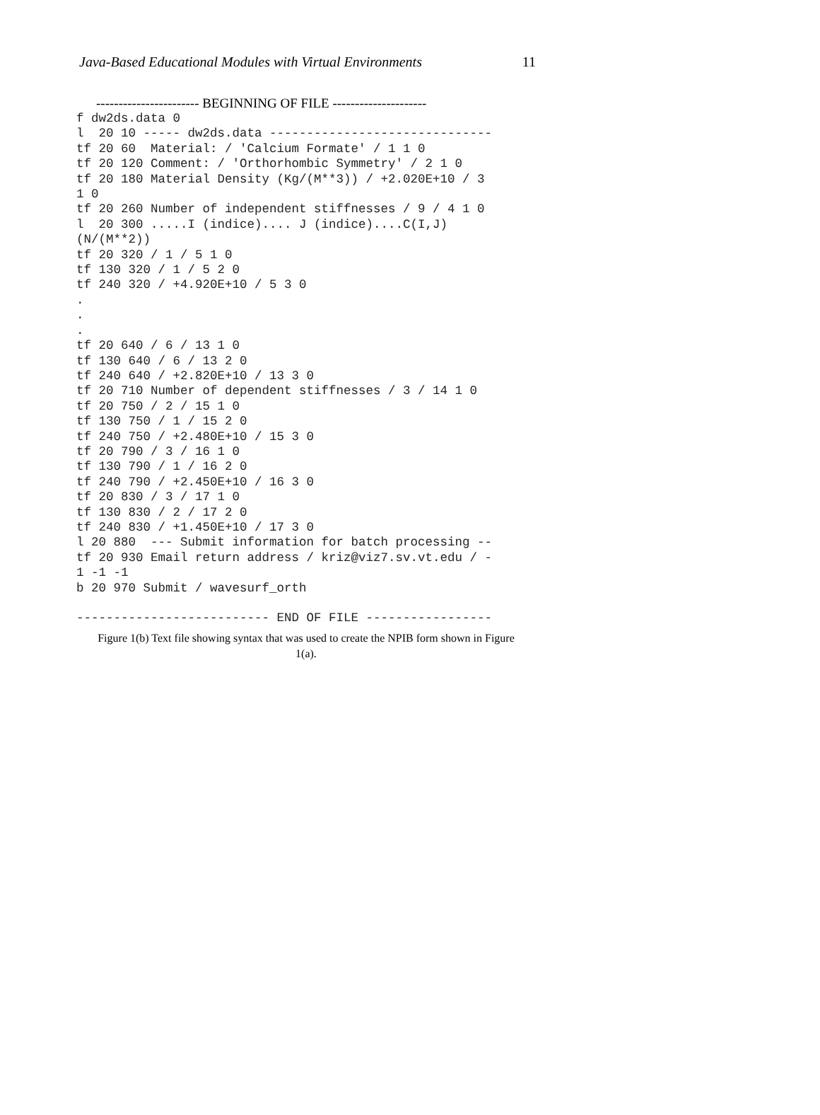Java-Based Educational Modules with Virtual Environments 11
----------------------- BEGINNING OF FILE ---------------------
f dw2ds.data 0
l  20 10 ----- dw2ds.data ------------------------------
tf 20 60  Material: / 'Calcium Formate' / 1 1 0
tf 20 120 Comment: / 'Orthorhombic Symmetry' / 2 1 0
tf 20 180 Material Density (Kg/(M**3)) / +2.020E+10 / 3
1 0
tf 20 260 Number of independent stiffnesses / 9 / 4 1 0
l  20 300 .....I (indice).... J (indice)....C(I,J)
(N/(M**2))
tf 20 320 / 1 / 5 1 0
tf 130 320 / 1 / 5 2 0
tf 240 320 / +4.920E+10 / 5 3 0
.
.
.
tf 20 640 / 6 / 13 1 0
tf 130 640 / 6 / 13 2 0
tf 240 640 / +2.820E+10 / 13 3 0
tf 20 710 Number of dependent stiffnesses / 3 / 14 1 0
tf 20 750 / 2 / 15 1 0
tf 130 750 / 1 / 15 2 0
tf 240 750 / +2.480E+10 / 15 3 0
tf 20 790 / 3 / 16 1 0
tf 130 790 / 1 / 16 2 0
tf 240 790 / +2.450E+10 / 16 3 0
tf 20 830 / 3 / 17 1 0
tf 130 830 / 2 / 17 2 0
tf 240 830 / +1.450E+10 / 17 3 0
l 20 880  --- Submit information for batch processing --
tf 20 930 Email return address / kriz@viz7.sv.vt.edu / -
1 -1 -1
b 20 970 Submit / wavesurf_orth

-------------------------- END OF FILE -----------------
Figure 1(b) Text file showing syntax that was used to create the NPIB form shown in Figure
1(a).